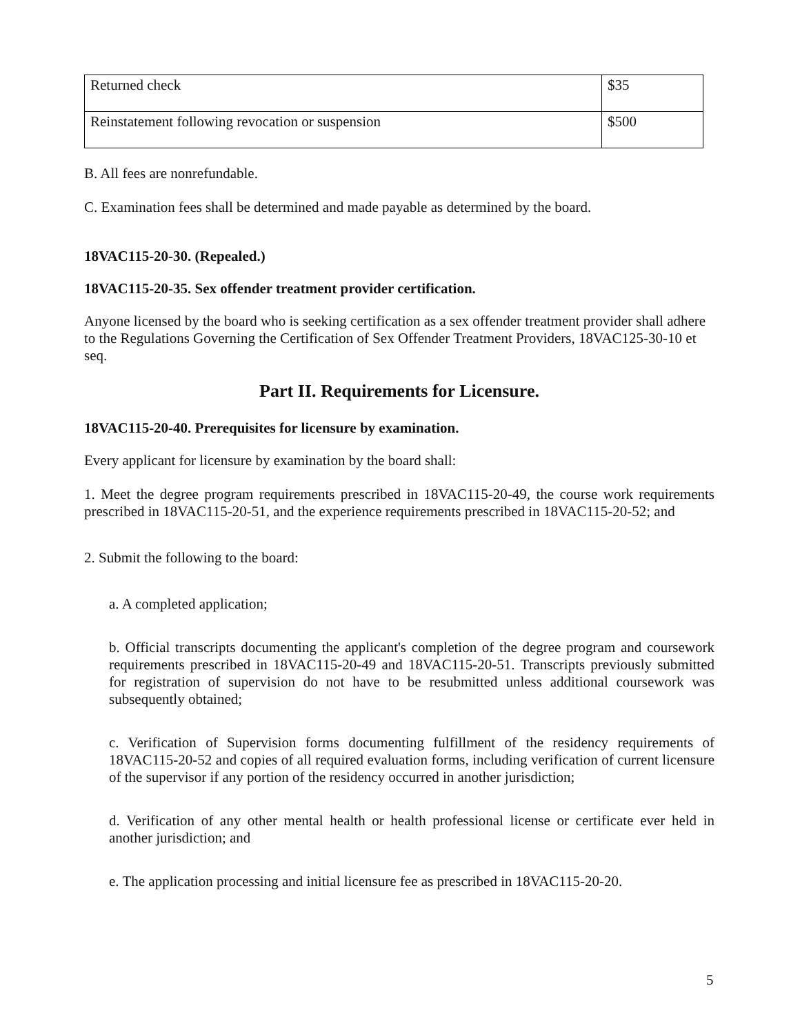| Returned check | $35 |
| Reinstatement following revocation or suspension | $500 |
B. All fees are nonrefundable.
C. Examination fees shall be determined and made payable as determined by the board.
18VAC115-20-30. (Repealed.)
18VAC115-20-35. Sex offender treatment provider certification.
Anyone licensed by the board who is seeking certification as a sex offender treatment provider shall adhere to the Regulations Governing the Certification of Sex Offender Treatment Providers, 18VAC125-30-10 et seq.
Part II. Requirements for Licensure.
18VAC115-20-40. Prerequisites for licensure by examination.
Every applicant for licensure by examination by the board shall:
1. Meet the degree program requirements prescribed in 18VAC115-20-49, the course work requirements prescribed in 18VAC115-20-51, and the experience requirements prescribed in 18VAC115-20-52; and
2. Submit the following to the board:
a. A completed application;
b. Official transcripts documenting the applicant's completion of the degree program and coursework requirements prescribed in 18VAC115-20-49 and 18VAC115-20-51. Transcripts previously submitted for registration of supervision do not have to be resubmitted unless additional coursework was subsequently obtained;
c. Verification of Supervision forms documenting fulfillment of the residency requirements of 18VAC115-20-52 and copies of all required evaluation forms, including verification of current licensure of the supervisor if any portion of the residency occurred in another jurisdiction;
d. Verification of any other mental health or health professional license or certificate ever held in another jurisdiction; and
e. The application processing and initial licensure fee as prescribed in 18VAC115-20-20.
5